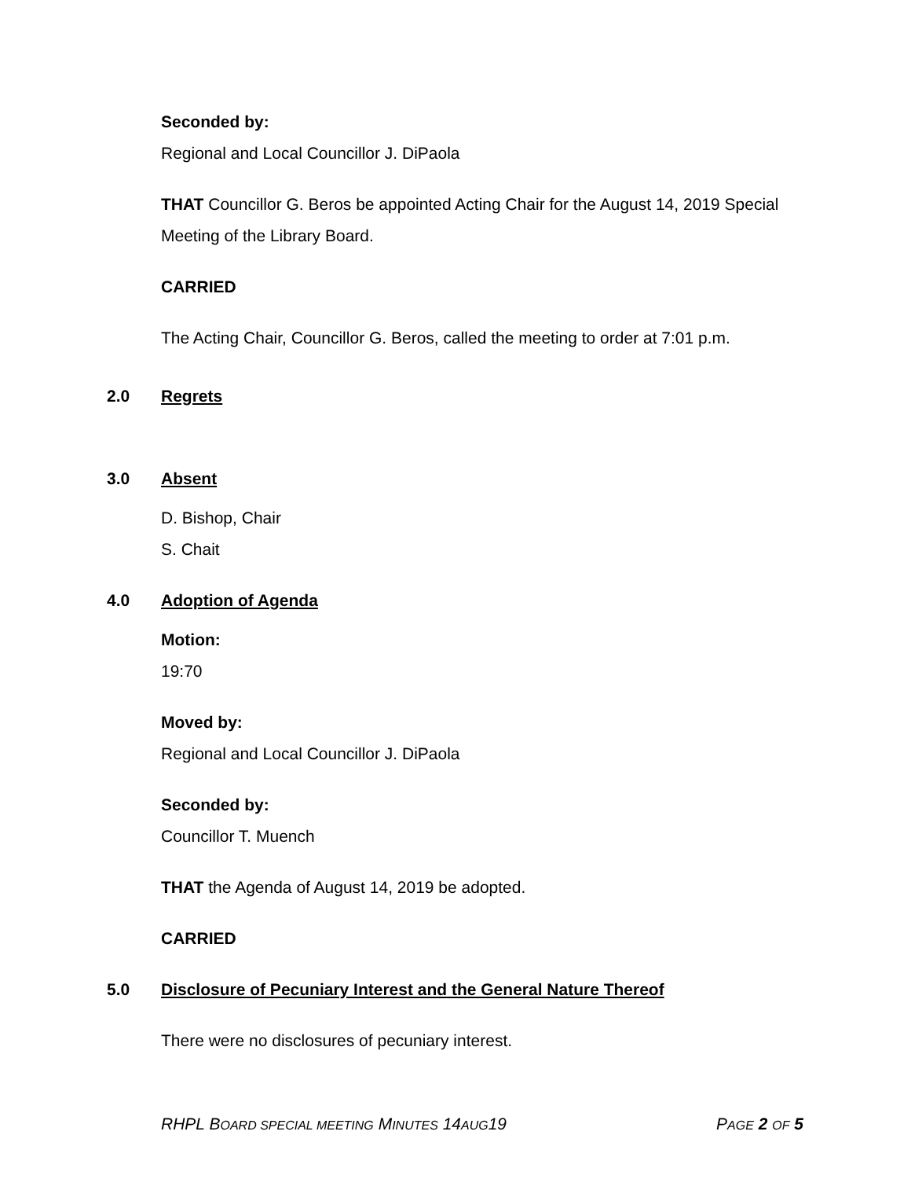Seconded by:
Regional and Local Councillor J. DiPaola
THAT Councillor G. Beros be appointed Acting Chair for the August 14, 2019 Special Meeting of the Library Board.
CARRIED
The Acting Chair, Councillor G. Beros, called the meeting to order at 7:01 p.m.
2.0 Regrets
3.0 Absent
D. Bishop, Chair
S. Chait
4.0 Adoption of Agenda
Motion:
19:70
Moved by:
Regional and Local Councillor J. DiPaola
Seconded by:
Councillor T. Muench
THAT the Agenda of August 14, 2019 be adopted.
CARRIED
5.0 Disclosure of Pecuniary Interest and the General Nature Thereof
There were no disclosures of pecuniary interest.
RHPL BOARD SPECIAL MEETING MINUTES 14AUG19 PAGE 2 OF 5